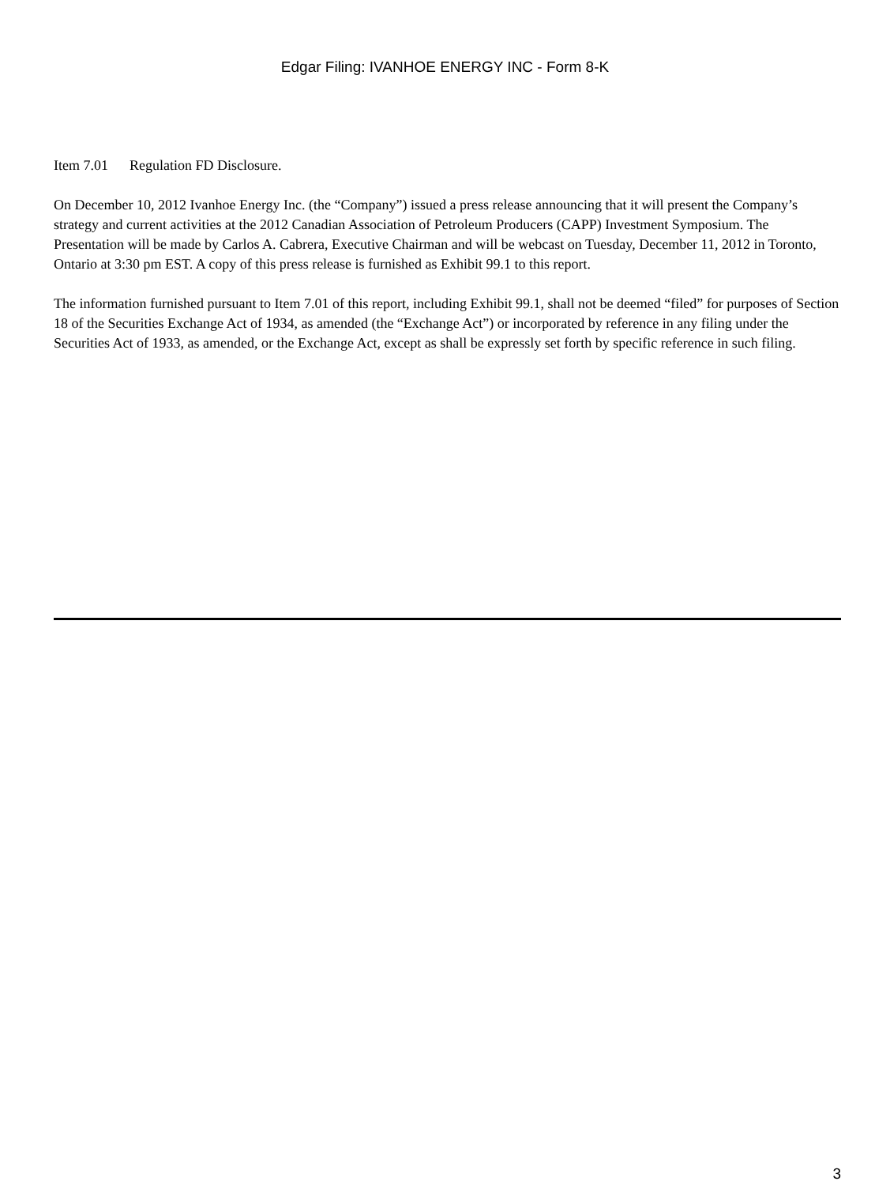Edgar Filing: IVANHOE ENERGY INC - Form 8-K
Item 7.01 Regulation FD Disclosure.
On December 10, 2012 Ivanhoe Energy Inc. (the “Company”) issued a press release announcing that it will present the Company’s strategy and current activities at the 2012 Canadian Association of Petroleum Producers (CAPP) Investment Symposium. The Presentation will be made by Carlos A. Cabrera, Executive Chairman and will be webcast on Tuesday, December 11, 2012 in Toronto, Ontario at 3:30 pm EST. A copy of this press release is furnished as Exhibit 99.1 to this report.
The information furnished pursuant to Item 7.01 of this report, including Exhibit 99.1, shall not be deemed “filed” for purposes of Section 18 of the Securities Exchange Act of 1934, as amended (the “Exchange Act”) or incorporated by reference in any filing under the Securities Act of 1933, as amended, or the Exchange Act, except as shall be expressly set forth by specific reference in such filing.
3